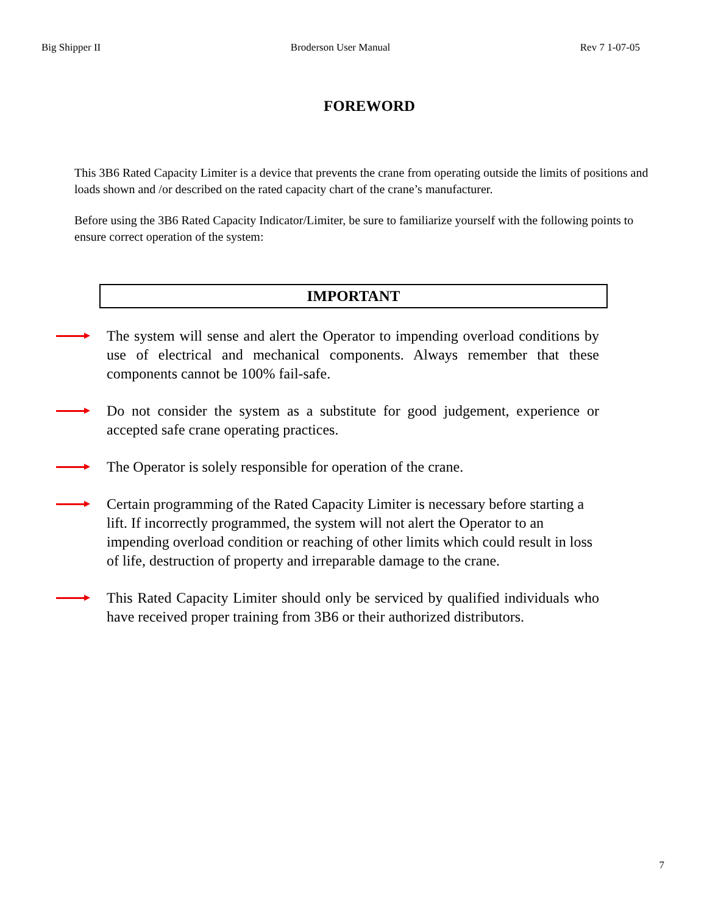Big Shipper II Broderson User Manual Rev 7 1-07-05
FOREWORD
This 3B6 Rated Capacity Limiter is a device that prevents the crane from operating outside the limits of positions and loads shown and /or described on the rated capacity chart of the crane’s manufacturer.
Before using the 3B6 Rated Capacity Indicator/Limiter, be sure to familiarize yourself with the following points to ensure correct operation of the system:
IMPORTANT
The system will sense and alert the Operator to impending overload conditions by use of electrical and mechanical components. Always remember that these components cannot be 100% fail-safe.
Do not consider the system as a substitute for good judgement, experience or accepted safe crane operating practices.
The Operator is solely responsible for operation of the crane.
Certain programming of the Rated Capacity Limiter is necessary before starting a lift. If incorrectly programmed, the system will not alert the Operator to an impending overload condition or reaching of other limits which could result in loss of life, destruction of property and irreparable damage to the crane.
This Rated Capacity Limiter should only be serviced by qualified individuals who have received proper training from 3B6 or their authorized distributors.
7